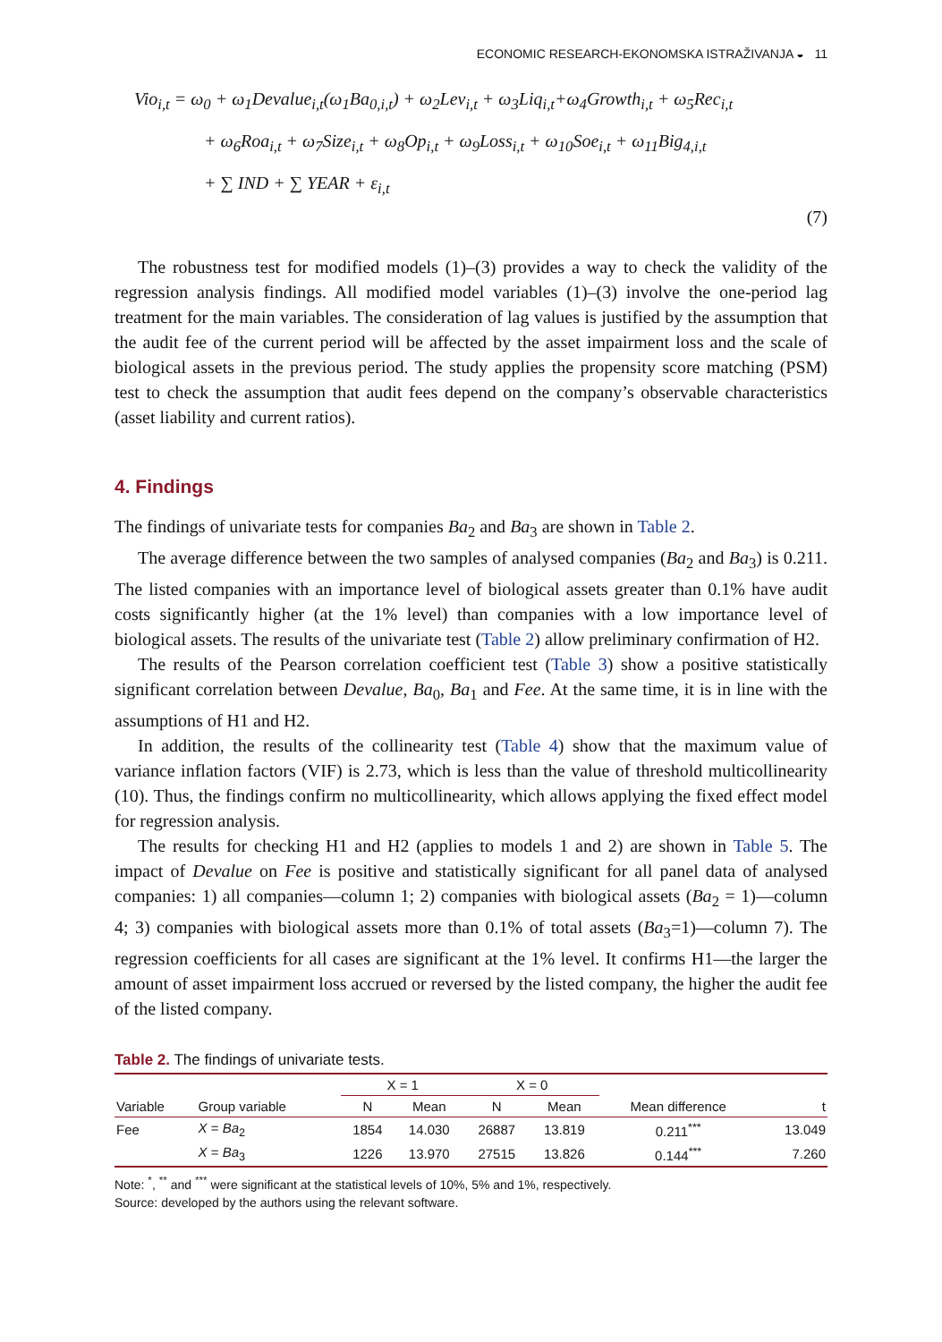ECONOMIC RESEARCH-EKONOMSKA ISTRAŽIVANJA ◒ 11
Vio<sub>i,t</sub> = ω<sub>0</sub> + ω<sub>1</sub>Devalue<sub>i,t</sub>(ω<sub>1</sub>Ba<sub>0,i,t</sub>) + ω<sub>2</sub>Lev<sub>i,t</sub> + ω<sub>3</sub>Liq<sub>i,t</sub>+ω<sub>4</sub>Growth<sub>i,t</sub> + ω<sub>5</sub>Rec<sub>i,t</sub>
+ ω<sub>6</sub>Roa<sub>i,t</sub> + ω<sub>7</sub>Size<sub>i,t</sub> + ω<sub>8</sub>Op<sub>i,t</sub> + ω<sub>9</sub>Loss<sub>i,t</sub> + ω<sub>10</sub>Soe<sub>i,t</sub> + ω<sub>11</sub>Big<sub>4,i,t</sub>
+ ∑ IND + ∑ YEAR + ε<sub>i,t</sub>
(7)
The robustness test for modified models (1)–(3) provides a way to check the validity of the regression analysis findings. All modified model variables (1)–(3) involve the one-period lag treatment for the main variables. The consideration of lag values is justified by the assumption that the audit fee of the current period will be affected by the asset impairment loss and the scale of biological assets in the previous period. The study applies the propensity score matching (PSM) test to check the assumption that audit fees depend on the company’s observable characteristics (asset liability and current ratios).
4. Findings
The findings of univariate tests for companies Ba<sub>2</sub> and Ba<sub>3</sub> are shown in Table 2.
The average difference between the two samples of analysed companies (Ba<sub>2</sub> and Ba<sub>3</sub>) is 0.211. The listed companies with an importance level of biological assets greater than 0.1% have audit costs significantly higher (at the 1% level) than companies with a low importance level of biological assets. The results of the univariate test (Table 2) allow preliminary confirmation of H2.
The results of the Pearson correlation coefficient test (Table 3) show a positive statistically significant correlation between Devalue, Ba<sub>0</sub>, Ba<sub>1</sub> and Fee. At the same time, it is in line with the assumptions of H1 and H2.
In addition, the results of the collinearity test (Table 4) show that the maximum value of variance inflation factors (VIF) is 2.73, which is less than the value of threshold multicollinearity (10). Thus, the findings confirm no multicollinearity, which allows applying the fixed effect model for regression analysis.
The results for checking H1 and H2 (applies to models 1 and 2) are shown in Table 5. The impact of Devalue on Fee is positive and statistically significant for all panel data of analysed companies: 1) all companies—column 1; 2) companies with biological assets (Ba<sub>2</sub> = 1)—column 4; 3) companies with biological assets more than 0.1% of total assets (Ba<sub>3</sub>=1)—column 7). The regression coefficients for all cases are significant at the 1% level. It confirms H1—the larger the amount of asset impairment loss accrued or reversed by the listed company, the higher the audit fee of the listed company.
Table 2. The findings of univariate tests.
| | | X = 1 | | X = 0 | | | |
| --- | --- | --- | --- | --- | --- | --- | --- |
| Variable | Group variable | N | Mean | N | Mean | Mean difference | t |
| Fee | X = Ba<sub>2</sub> | 1854 | 14.030 | 26887 | 13.819 | 0.211<sup>***</sup> | 13.049 |
| | X = Ba<sub>3</sub> | 1226 | 13.970 | 27515 | 13.826 | 0.144<sup>***</sup> | 7.260 |
Note: <sup>*</sup>, <sup>**</sup> and <sup>***</sup> were significant at the statistical levels of 10%, 5% and 1%, respectively.
Source: developed by the authors using the relevant software.